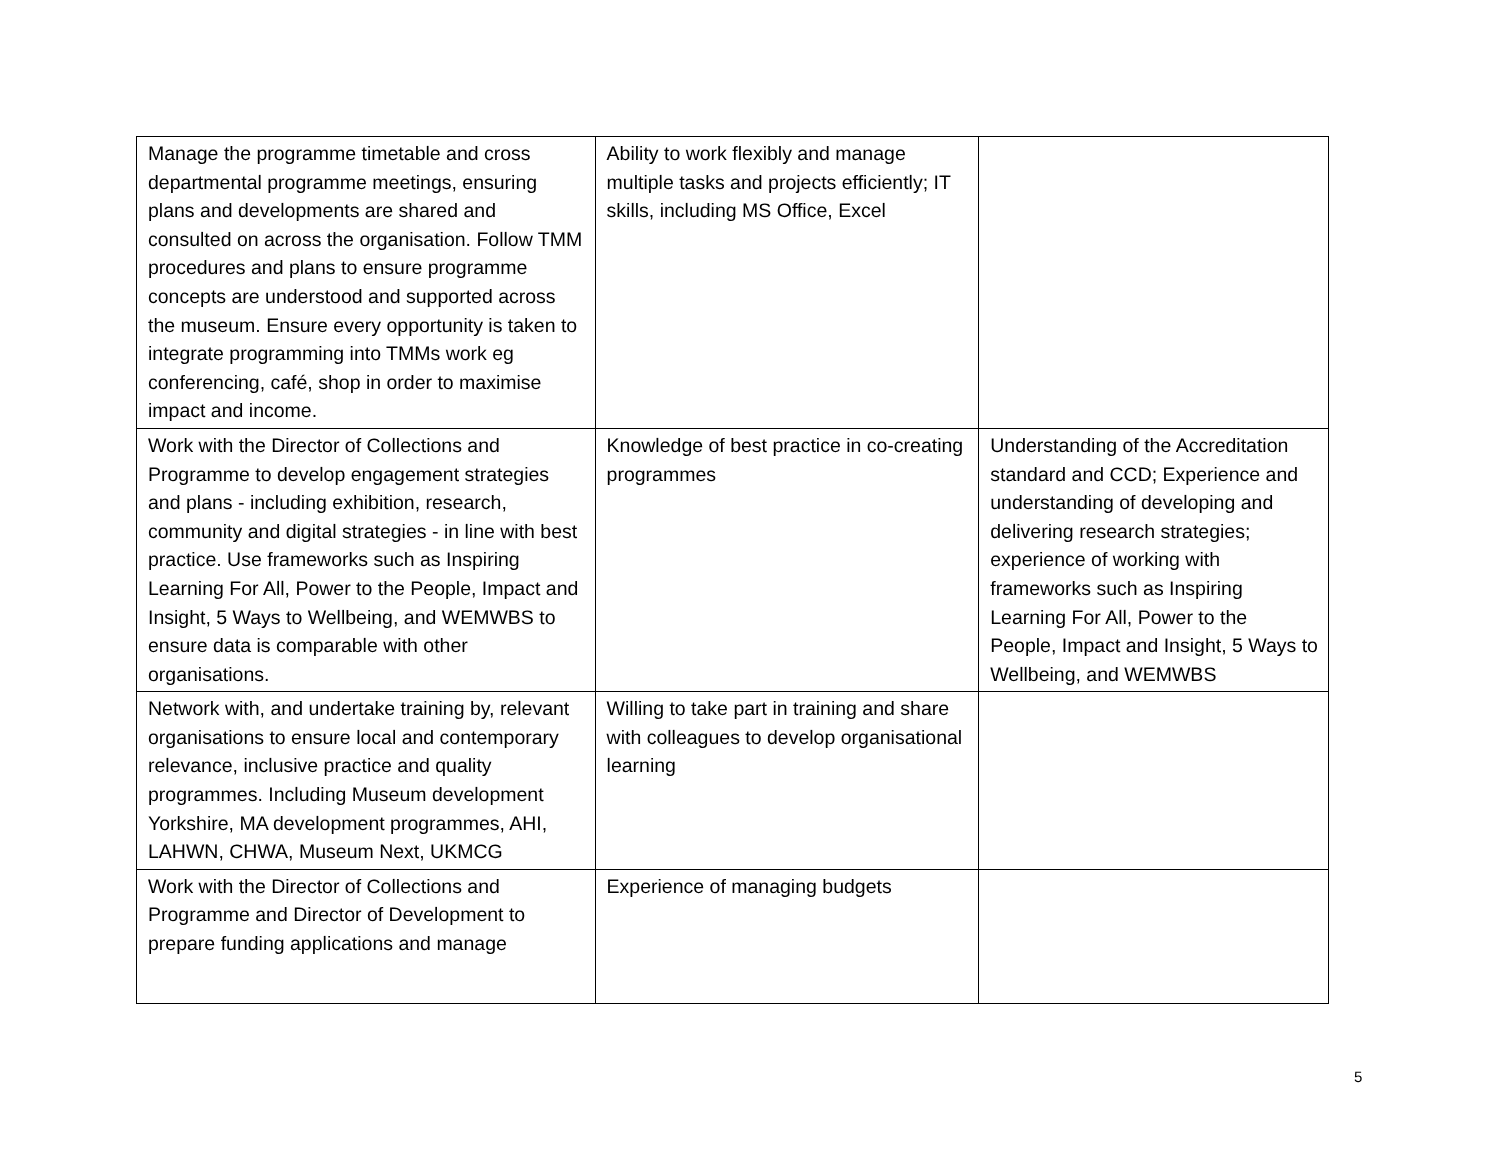| Manage the programme timetable and cross departmental programme meetings, ensuring plans and developments are shared and consulted on across the organisation. Follow TMM procedures and plans to ensure programme concepts are understood and supported across the museum. Ensure every opportunity is taken to integrate programming into TMMs work eg conferencing, café, shop in order to maximise impact and income. | Ability to work flexibly and manage multiple tasks and projects efficiently; IT skills, including MS Office, Excel | |
| Work with the Director of Collections and Programme to develop engagement strategies and plans - including exhibition, research, community and digital strategies - in line with best practice. Use frameworks such as Inspiring Learning For All, Power to the People, Impact and Insight, 5 Ways to Wellbeing, and WEMWBS to ensure data is comparable with other organisations. | Knowledge of best practice in co-creating programmes | Understanding of the Accreditation standard and CCD; Experience and understanding of developing and delivering research strategies; experience of working with frameworks such as Inspiring Learning For All, Power to the People, Impact and Insight, 5 Ways to Wellbeing, and WEMWBS |
| Network with, and undertake training by, relevant organisations to ensure local and contemporary relevance, inclusive practice and quality programmes. Including Museum development Yorkshire, MA development programmes, AHI, LAHWN, CHWA, Museum Next, UKMCG | Willing to take part in training and share with colleagues to develop organisational learning | |
| Work with the Director of Collections and Programme and Director of Development to prepare funding applications and manage | Experience of managing budgets | |
5